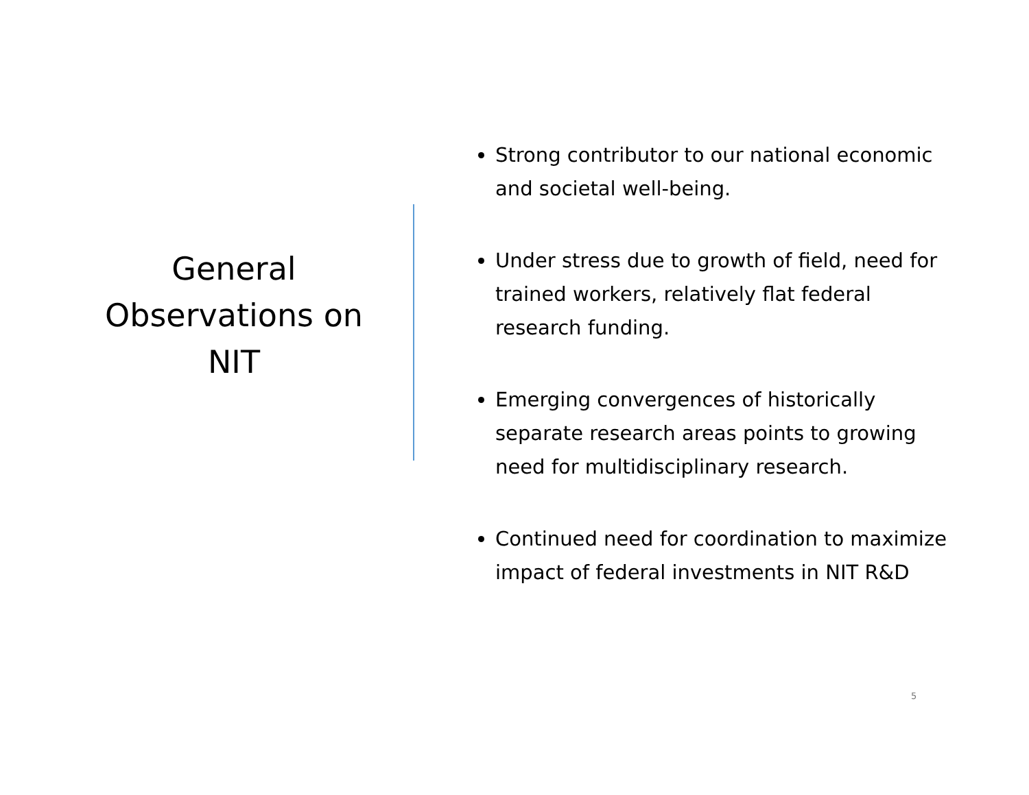General
Observations on
NIT
Strong contributor to our national economic and societal well-being.
Under stress due to growth of field, need for trained workers, relatively flat federal research funding.
Emerging convergences of historically separate research areas points to growing need for multidisciplinary research.
Continued need for coordination to maximize impact of federal investments in NIT R&D
5